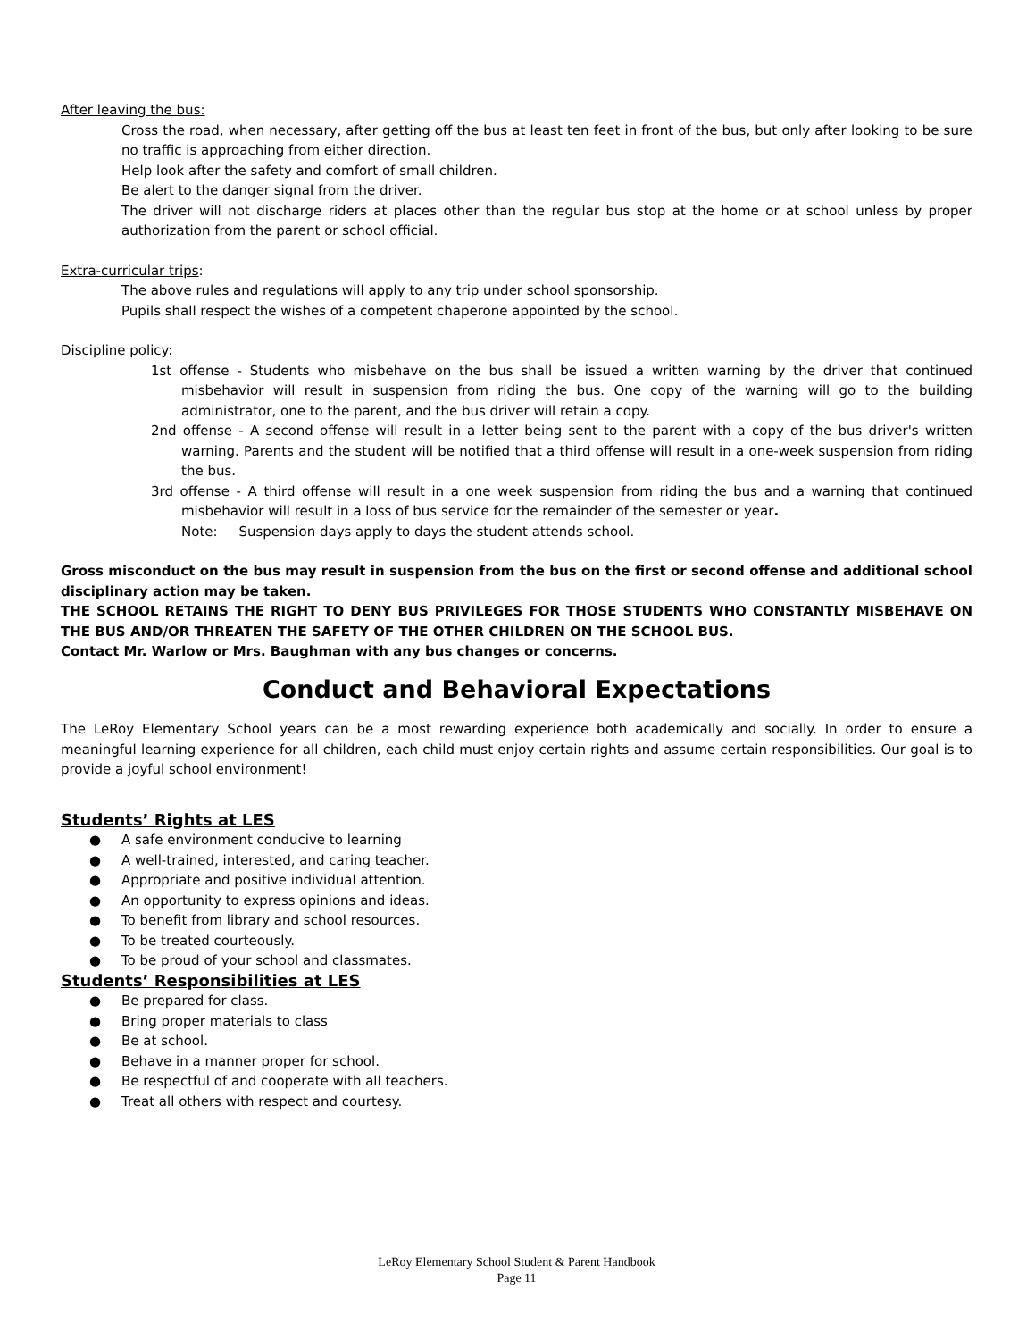After leaving the bus:
Cross the road, when necessary, after getting off the bus at least ten feet in front of the bus, but only after looking to be sure no traffic is approaching from either direction.
Help look after the safety and comfort of small children.
Be alert to the danger signal from the driver.
The driver will not discharge riders at places other than the regular bus stop at the home or at school unless by proper authorization from the parent or school official.
Extra-curricular trips:
The above rules and regulations will apply to any trip under school sponsorship.
Pupils shall respect the wishes of a competent chaperone appointed by the school.
Discipline policy:
1st offense - Students who misbehave on the bus shall be issued a written warning by the driver that continued misbehavior will result in suspension from riding the bus. One copy of the warning will go to the building administrator, one to the parent, and the bus driver will retain a copy.
2nd offense - A second offense will result in a letter being sent to the parent with a copy of the bus driver's written warning. Parents and the student will be notified that a third offense will result in a one-week suspension from riding the bus.
3rd offense - A third offense will result in a one week suspension from riding the bus and a warning that continued misbehavior will result in a loss of bus service for the remainder of the semester or year.
Note: Suspension days apply to days the student attends school.
Gross misconduct on the bus may result in suspension from the bus on the first or second offense and additional school disciplinary action may be taken.
THE SCHOOL RETAINS THE RIGHT TO DENY BUS PRIVILEGES FOR THOSE STUDENTS WHO CONSTANTLY MISBEHAVE ON THE BUS AND/OR THREATEN THE SAFETY OF THE OTHER CHILDREN ON THE SCHOOL BUS.
Contact Mr. Warlow or Mrs. Baughman with any bus changes or concerns.
Conduct and Behavioral Expectations
The LeRoy Elementary School years can be a most rewarding experience both academically and socially. In order to ensure a meaningful learning experience for all children, each child must enjoy certain rights and assume certain responsibilities. Our goal is to provide a joyful school environment!
Students’ Rights at LES
● A safe environment conducive to learning
● A well-trained, interested, and caring teacher.
● Appropriate and positive individual attention.
● An opportunity to express opinions and ideas.
● To benefit from library and school resources.
● To be treated courteously.
● To be proud of your school and classmates.
Students’ Responsibilities at LES
● Be prepared for class.
● Bring proper materials to class
● Be at school.
● Behave in a manner proper for school.
● Be respectful of and cooperate with all teachers.
● Treat all others with respect and courtesy.
LeRoy Elementary School Student & Parent Handbook
Page 11